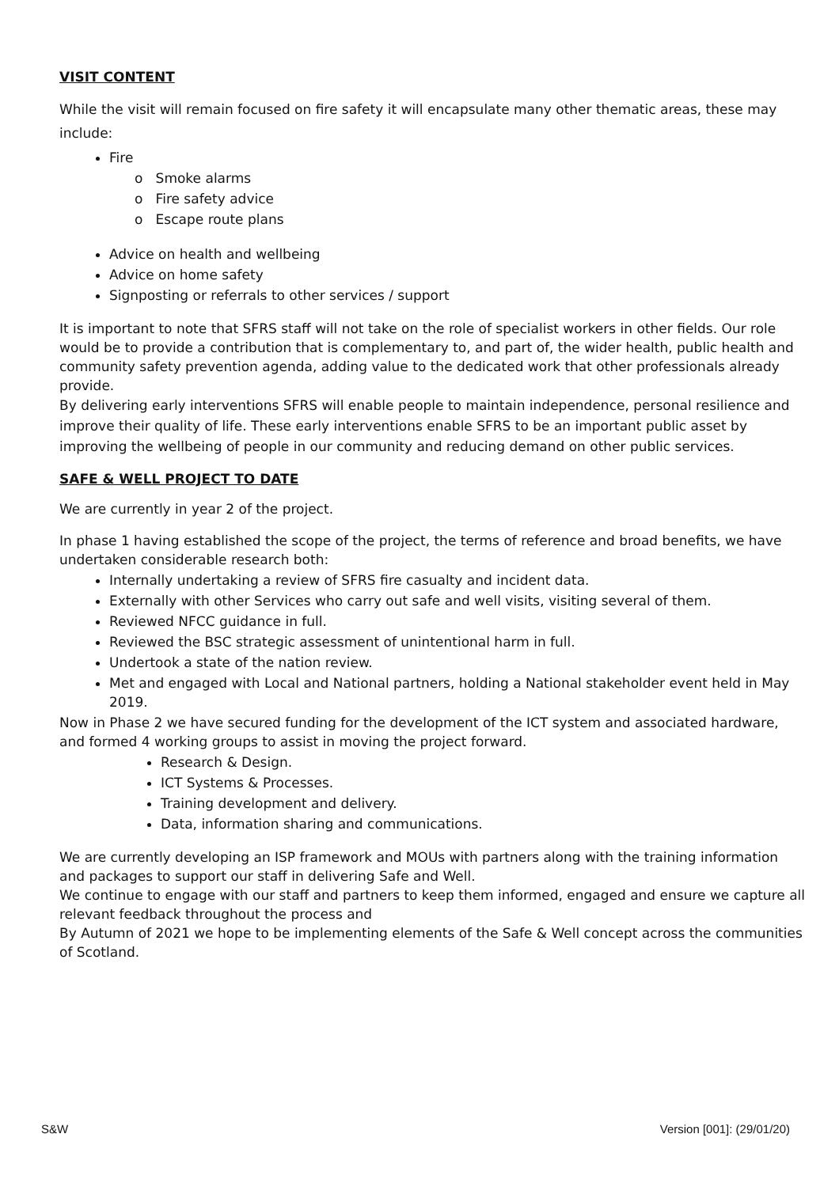VISIT CONTENT
While the visit will remain focused on fire safety it will encapsulate many other thematic areas, these may include:
Fire
o Smoke alarms
o Fire safety advice
o Escape route plans
Advice on health and wellbeing
Advice on home safety
Signposting or referrals to other services / support
It is important to note that SFRS staff will not take on the role of specialist workers in other fields. Our role would be to provide a contribution that is complementary to, and part of, the wider health, public health and community safety prevention agenda, adding value to the dedicated work that other professionals already provide.
By delivering early interventions SFRS will enable people to maintain independence, personal resilience and improve their quality of life. These early interventions enable SFRS to be an important public asset by improving the wellbeing of people in our community and reducing demand on other public services.
SAFE & WELL PROJECT TO DATE
We are currently in year 2 of the project.
In phase 1 having established the scope of the project, the terms of reference and broad benefits, we have undertaken considerable research both:
Internally undertaking a review of SFRS fire casualty and incident data.
Externally with other Services who carry out safe and well visits, visiting several of them.
Reviewed NFCC guidance in full.
Reviewed the BSC strategic assessment of unintentional harm in full.
Undertook a state of the nation review.
Met and engaged with Local and National partners, holding a National stakeholder event held in May 2019.
Now in Phase 2 we have secured funding for the development of the ICT system and associated hardware, and formed 4 working groups to assist in moving the project forward.
Research & Design.
ICT Systems & Processes.
Training development and delivery.
Data, information sharing and communications.
We are currently developing an ISP framework and MOUs with partners along with the training information and packages to support our staff in delivering Safe and Well.
We continue to engage with our staff and partners to keep them informed, engaged and ensure we capture all relevant feedback throughout the process and
By Autumn of 2021 we hope to be implementing elements of the Safe & Well concept across the communities of Scotland.
S&W Version [001]: (29/01/20)